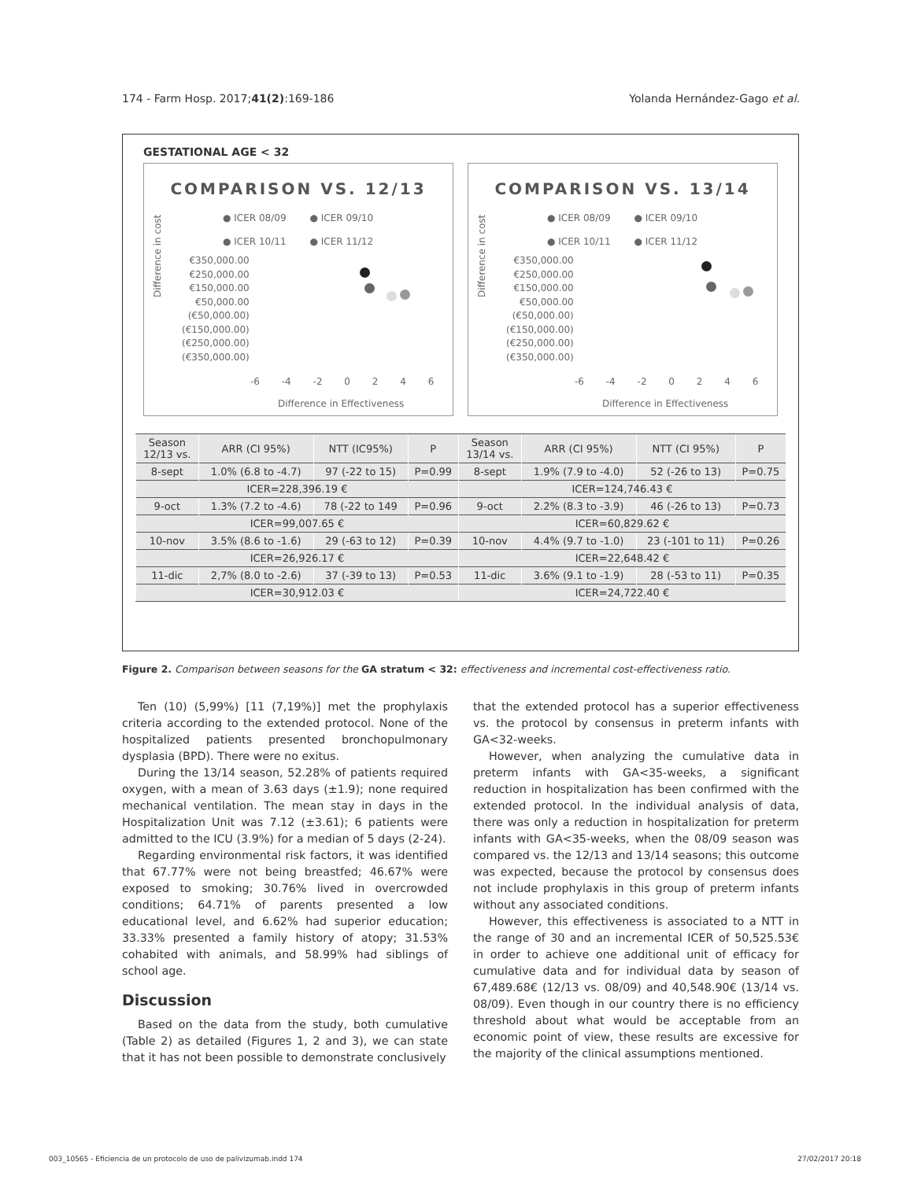174 - Farm Hosp. 2017;41(2):169-186 Yolanda Hernández-Gago et al.
GESTATIONAL AGE < 32
COMPARISON VS. 12/13
● ICER 08/09 ● ICER 09/10
● ICER 10/11 ● ICER 11/12
Difference in cost
€350,000.00
€250,000.00
€150,000.00
€50,000.00
(€50,000.00)
(€150,000.00)
(€250,000.00)
(€350,000.00)
-6 -4 -2 0 2 4 6
Difference in Effectiveness
COMPARISON VS. 13/14
● ICER 08/09 ● ICER 09/10
● ICER 10/11 ● ICER 11/12
Difference in cost
€350,000.00
€250,000.00
€150,000.00
€50,000.00
(€50,000.00)
(€150,000.00)
(€250,000.00)
(€350,000.00)
-6 -4 -2 0 2 4 6
Difference in Effectiveness
| Season 12/13 vs. | ARR (CI 95%) | NTT (IC95%) | P | Season 13/14 vs. | ARR (CI 95%) | NTT (CI 95%) | P |
| --- | --- | --- | --- | --- | --- | --- | --- |
| 8-sept | 1.0% (6.8 to -4.7) | 97 (-22 to 15) | P=0.99 | 8-sept | 1.9% (7.9 to -4.0) | 52 (-26 to 13) | P=0.75 |
| ICER=228,396.19 € | | | | ICER=124,746.43 € | | | |
| 9-oct | 1.3% (7.2 to -4.6) | 78 (-22 to 149 | P=0.96 | 9-oct | 2.2% (8.3 to -3.9) | 46 (-26 to 13) | P=0.73 |
| ICER=99,007.65 € | | | | ICER=60,829.62 € | | | |
| 10-nov | 3.5% (8.6 to -1.6) | 29 (-63 to 12) | P=0.39 | 10-nov | 4.4% (9.7 to -1.0) | 23 (-101 to 11) | P=0.26 |
| ICER=26,926.17 € | | | | ICER=22,648.42 € | | | |
| 11-dic | 2,7% (8.0 to -2.6) | 37 (-39 to 13) | P=0.53 | 11-dic | 3.6% (9.1 to -1.9) | 28 (-53 to 11) | P=0.35 |
| ICER=30,912.03 € | | | | ICER=24,722.40 € | | | |
Figure 2. Comparison between seasons for the GA stratum < 32: effectiveness and incremental cost-effectiveness ratio.
Ten (10) (5,99%) [11 (7,19%)] met the prophylaxis criteria according to the extended protocol. None of the hospitalized patients presented bronchopulmonary dysplasia (BPD). There were no exitus.
During the 13/14 season, 52.28% of patients required oxygen, with a mean of 3.63 days (±1.9); none required mechanical ventilation. The mean stay in days in the Hospitalization Unit was 7.12 (±3.61); 6 patients were admitted to the ICU (3.9%) for a median of 5 days (2-24).
Regarding environmental risk factors, it was identified that 67.77% were not being breastfed; 46.67% were exposed to smoking; 30.76% lived in overcrowded conditions; 64.71% of parents presented a low educational level, and 6.62% had superior education; 33.33% presented a family history of atopy; 31.53% cohabited with animals, and 58.99% had siblings of school age.
Discussion
Based on the data from the study, both cumulative (Table 2) as detailed (Figures 1, 2 and 3), we can state that it has not been possible to demonstrate conclusively
that the extended protocol has a superior effectiveness vs. the protocol by consensus in preterm infants with GA<32-weeks.
However, when analyzing the cumulative data in preterm infants with GA<35-weeks, a significant reduction in hospitalization has been confirmed with the extended protocol. In the individual analysis of data, there was only a reduction in hospitalization for preterm infants with GA<35-weeks, when the 08/09 season was compared vs. the 12/13 and 13/14 seasons; this outcome was expected, because the protocol by consensus does not include prophylaxis in this group of preterm infants without any associated conditions.
However, this effectiveness is associated to a NTT in the range of 30 and an incremental ICER of 50,525.53€ in order to achieve one additional unit of efficacy for cumulative data and for individual data by season of 67,489.68€ (12/13 vs. 08/09) and 40,548.90€ (13/14 vs. 08/09). Even though in our country there is no efficiency threshold about what would be acceptable from an economic point of view, these results are excessive for the majority of the clinical assumptions mentioned.
003_10565 - Eficiencia de un protocolo de uso de palivizumab.indd 174 27/02/2017 20:18